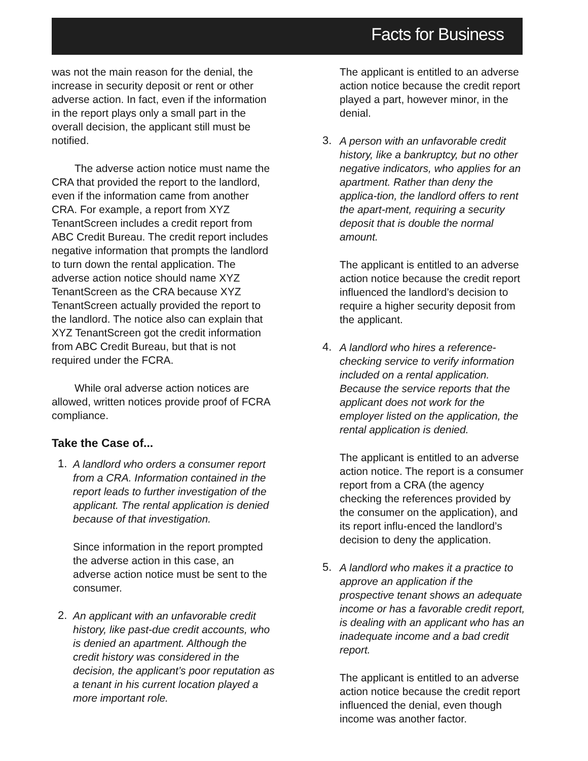Facts for Business
was not the main reason for the denial, the increase in security deposit or rent or other adverse action. In fact, even if the information in the report plays only a small part in the overall decision, the applicant still must be notified.
The adverse action notice must name the CRA that provided the report to the landlord, even if the information came from another CRA. For example, a report from XYZ TenantScreen includes a credit report from ABC Credit Bureau. The credit report includes negative information that prompts the landlord to turn down the rental application. The adverse action notice should name XYZ TenantScreen as the CRA because XYZ TenantScreen actually provided the report to the landlord. The notice also can explain that XYZ TenantScreen got the credit information from ABC Credit Bureau, but that is not required under the FCRA.
While oral adverse action notices are allowed, written notices provide proof of FCRA compliance.
Take the Case of...
1.
A landlord who orders a consumer report from a CRA. Information contained in the report leads to further investigation of the applicant. The rental application is denied because of that investigation.
Since information in the report prompted the adverse action in this case, an adverse action notice must be sent to the consumer.
2.
An applicant with an unfavorable credit history, like past-due credit accounts, who is denied an apartment. Although the credit history was considered in the decision, the applicant’s poor reputation as a tenant in his current location played a more important role.
The applicant is entitled to an adverse action notice because the credit report played a part, however minor, in the denial.
3.
A person with an unfavorable credit history, like a bankruptcy, but no other negative indicators, who applies for an apartment. Rather than deny the applica-tion, the landlord offers to rent the apart-ment, requiring a security deposit that is double the normal amount.
The applicant is entitled to an adverse action notice because the credit report influenced the landlord’s decision to require a higher security deposit from the applicant.
4.
A landlord who hires a reference-checking service to verify information included on a rental application. Because the service reports that the applicant does not work for the employer listed on the application, the rental application is denied.
The applicant is entitled to an adverse action notice. The report is a consumer report from a CRA (the agency checking the references provided by the consumer on the application), and its report influ-enced the landlord’s decision to deny the application.
5.
A landlord who makes it a practice to approve an application if the prospective tenant shows an adequate income or has a favorable credit report, is dealing with an applicant who has an inadequate income and a bad credit report.
The applicant is entitled to an adverse action notice because the credit report influenced the denial, even though income was another factor.